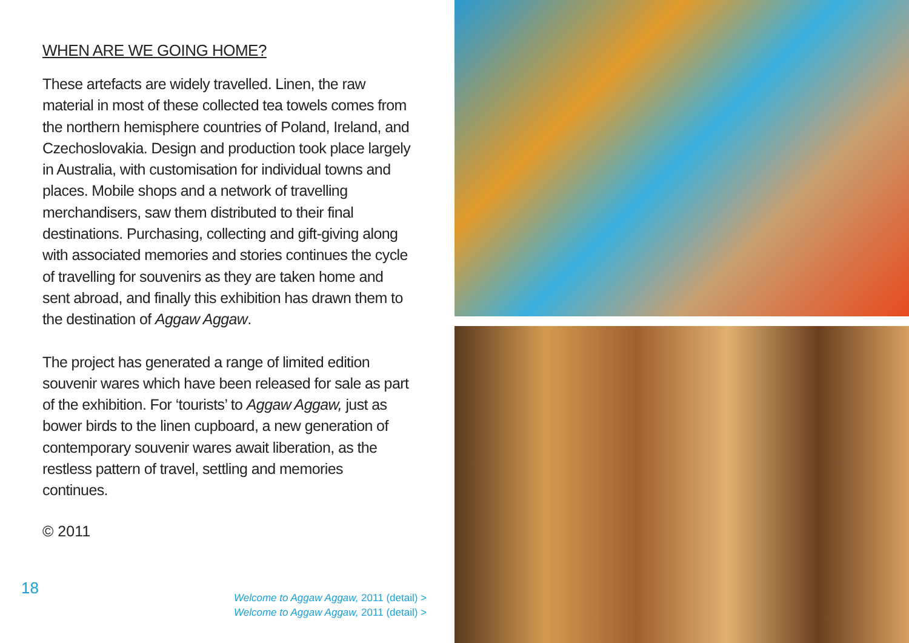WHEN ARE WE GOING HOME?
These artefacts are widely travelled. Linen, the raw material in most of these collected tea towels comes from the northern hemisphere countries of Poland, Ireland, and Czechoslovakia. Design and production took place largely in Australia, with customisation for individual towns and places. Mobile shops and a network of travelling merchandisers, saw them distributed to their final destinations. Purchasing, collecting and gift-giving along with associated memories and stories continues the cycle of travelling for souvenirs as they are taken home and sent abroad, and finally this exhibition has drawn them to the destination of Aggaw Aggaw.
The project has generated a range of limited edition souvenir wares which have been released for sale as part of the exhibition. For ‘tourists’ to Aggaw Aggaw, just as bower birds to the linen cupboard, a new generation of contemporary souvenir wares await liberation, as the restless pattern of travel, settling and memories continues.
© 2011
18
Welcome to Aggaw Aggaw, 2011 (detail) >
Welcome to Aggaw Aggaw, 2011 (detail) >